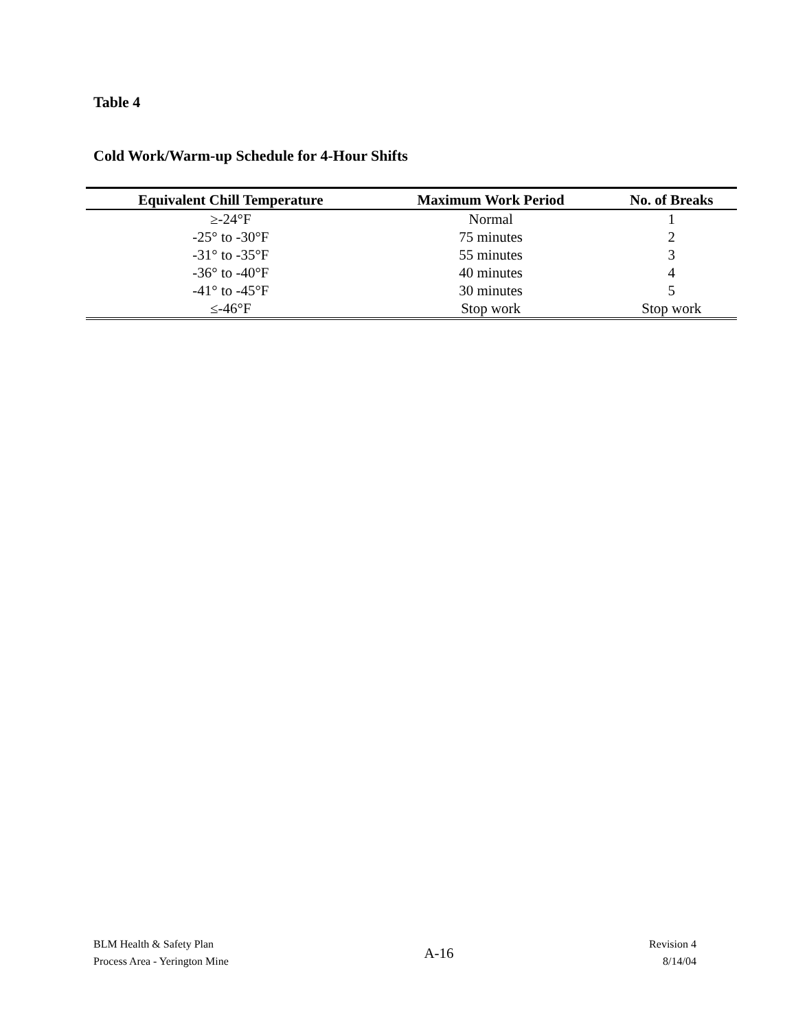Table 4
Cold Work/Warm-up Schedule for 4-Hour Shifts
| Equivalent Chill Temperature | Maximum Work Period | No. of Breaks |
| --- | --- | --- |
| ≥-24°F | Normal | 1 |
| -25° to -30°F | 75 minutes | 2 |
| -31° to -35°F | 55 minutes | 3 |
| -36° to -40°F | 40 minutes | 4 |
| -41° to -45°F | 30 minutes | 5 |
| ≤-46°F | Stop work | Stop work |
BLM Health & Safety Plan
Process Area - Yerington Mine
A-16
Revision 4
8/14/04